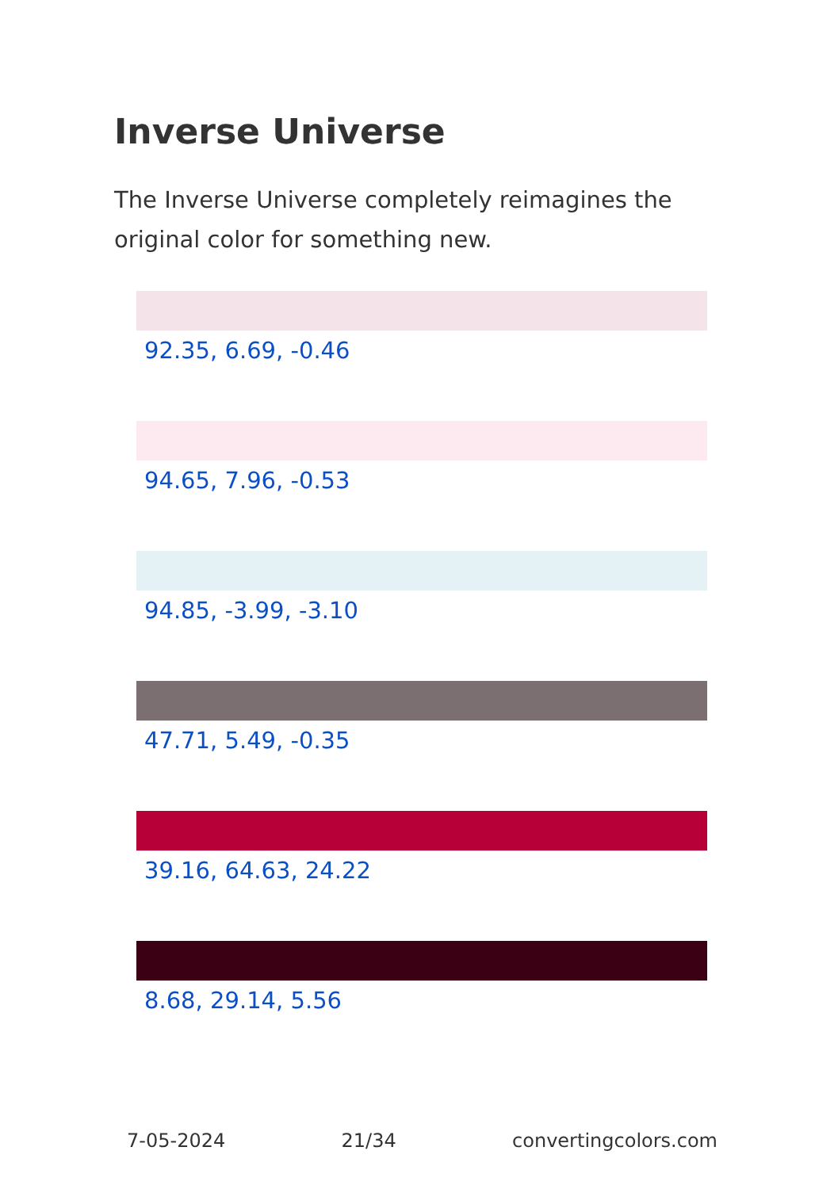Inverse Universe
The Inverse Universe completely reimagines the original color for something new.
92.35, 6.69, -0.46
94.65, 7.96, -0.53
94.85, -3.99, -3.10
47.71, 5.49, -0.35
39.16, 64.63, 24.22
8.68, 29.14, 5.56
7-05-2024 21/34 convertingcolors.com